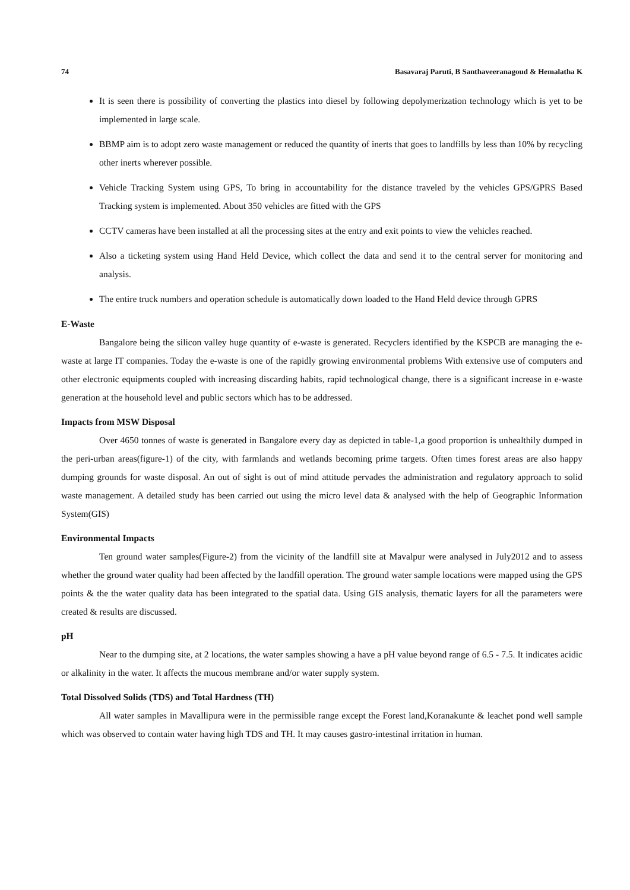74 Basavaraj Paruti, B Santhaveeranagoud & Hemalatha K
It is seen there is possibility of converting the plastics into diesel by following depolymerization technology which is yet to be implemented in large scale.
BBMP aim is to adopt zero waste management or reduced the quantity of inerts that goes to landfills by less than 10% by recycling other inerts wherever possible.
Vehicle Tracking System using GPS, To bring in accountability for the distance traveled by the vehicles GPS/GPRS Based Tracking system is implemented. About 350 vehicles are fitted with the GPS
CCTV cameras have been installed at all the processing sites at the entry and exit points to view the vehicles reached.
Also a ticketing system using Hand Held Device, which collect the data and send it to the central server for monitoring and analysis.
The entire truck numbers and operation schedule is automatically down loaded to the Hand Held device through GPRS
E-Waste
Bangalore being the silicon valley huge quantity of e-waste is generated. Recyclers identified by the KSPCB are managing the e-waste at large IT companies. Today the e-waste is one of the rapidly growing environmental problems With extensive use of computers and other electronic equipments coupled with increasing discarding habits, rapid technological change, there is a significant increase in e-waste generation at the household level and public sectors which has to be addressed.
Impacts from MSW Disposal
Over 4650 tonnes of waste is generated in Bangalore every day as depicted in table-1,a good proportion is unhealthily dumped in the peri-urban areas(figure-1) of the city, with farmlands and wetlands becoming prime targets. Often times forest areas are also happy dumping grounds for waste disposal. An out of sight is out of mind attitude pervades the administration and regulatory approach to solid waste management. A detailed study has been carried out using the micro level data & analysed with the help of Geographic Information System(GIS)
Environmental Impacts
Ten ground water samples(Figure-2) from the vicinity of the landfill site at Mavalpur were analysed in July2012 and to assess whether the ground water quality had been affected by the landfill operation. The ground water sample locations were mapped using the GPS points & the the water quality data has been integrated to the spatial data. Using GIS analysis, thematic layers for all the parameters were created & results are discussed.
pH
Near to the dumping site, at 2 locations, the water samples showing a have a pH value beyond range of 6.5 - 7.5. It indicates acidic or alkalinity in the water. It affects the mucous membrane and/or water supply system.
Total Dissolved Solids (TDS) and Total Hardness (TH)
All water samples in Mavallipura were in the permissible range except the Forest land,Koranakunte & leachet pond well sample which was observed to contain water having high TDS and TH. It may causes gastro-intestinal irritation in human.